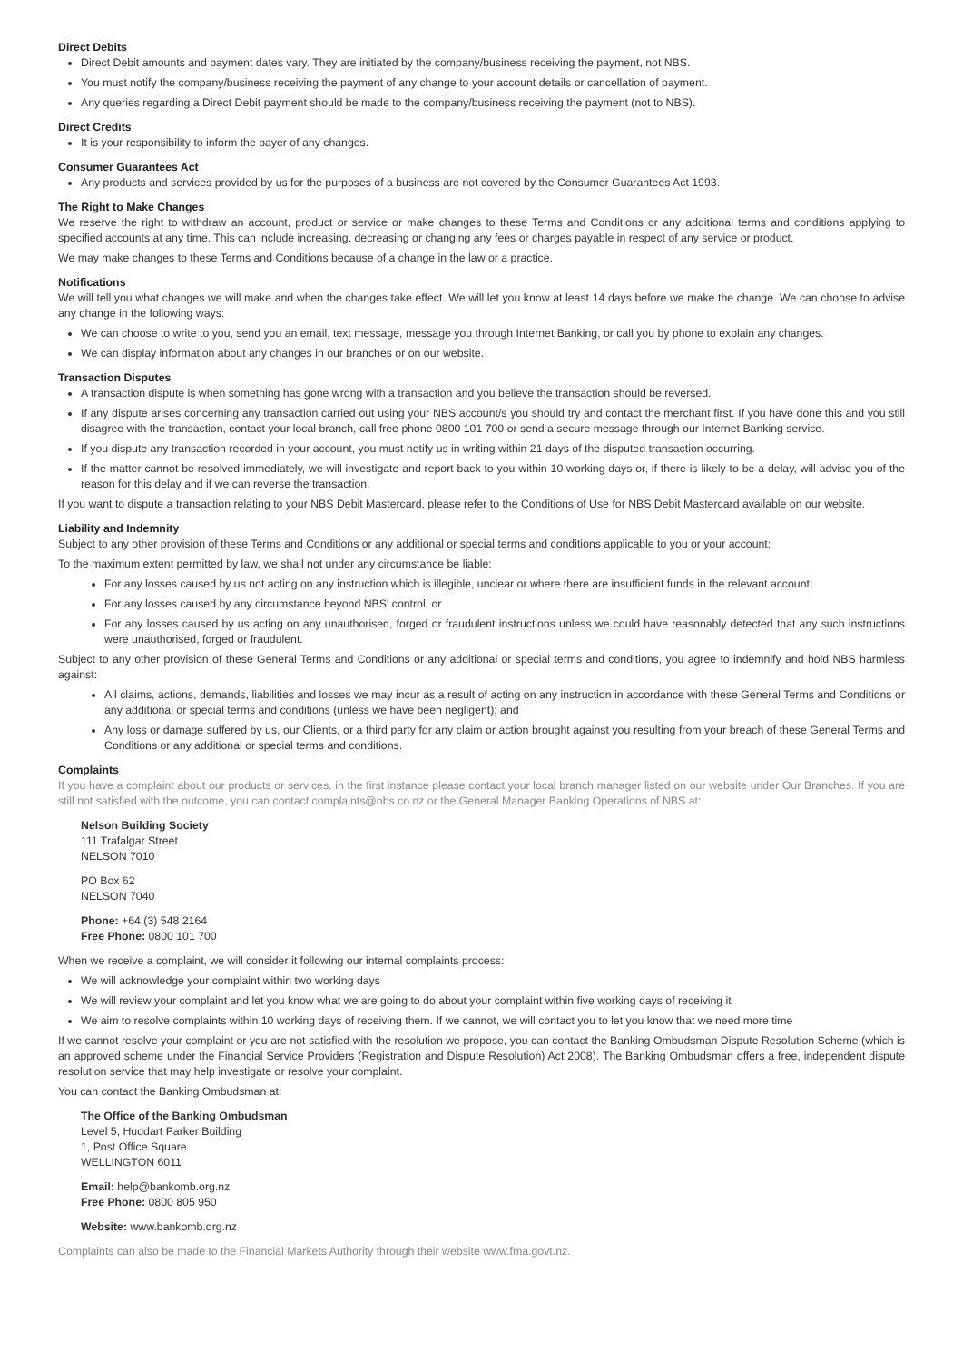Direct Debits
Direct Debit amounts and payment dates vary. They are initiated by the company/business receiving the payment, not NBS.
You must notify the company/business receiving the payment of any change to your account details or cancellation of payment.
Any queries regarding a Direct Debit payment should be made to the company/business receiving the payment (not to NBS).
Direct Credits
It is your responsibility to inform the payer of any changes.
Consumer Guarantees Act
Any products and services provided by us for the purposes of a business are not covered by the Consumer Guarantees Act 1993.
The Right to Make Changes
We reserve the right to withdraw an account, product or service or make changes to these Terms and Conditions or any additional terms and conditions applying to specified accounts at any time. This can include increasing, decreasing or changing any fees or charges payable in respect of any service or product.
We may make changes to these Terms and Conditions because of a change in the law or a practice.
Notifications
We will tell you what changes we will make and when the changes take effect. We will let you know at least 14 days before we make the change. We can choose to advise any change in the following ways:
We can choose to write to you, send you an email, text message, message you through Internet Banking, or call you by phone to explain any changes.
We can display information about any changes in our branches or on our website.
Transaction Disputes
A transaction dispute is when something has gone wrong with a transaction and you believe the transaction should be reversed.
If any dispute arises concerning any transaction carried out using your NBS account/s you should try and contact the merchant first. If you have done this and you still disagree with the transaction, contact your local branch, call free phone 0800 101 700 or send a secure message through our Internet Banking service.
If you dispute any transaction recorded in your account, you must notify us in writing within 21 days of the disputed transaction occurring.
If the matter cannot be resolved immediately, we will investigate and report back to you within 10 working days or, if there is likely to be a delay, will advise you of the reason for this delay and if we can reverse the transaction.
If you want to dispute a transaction relating to your NBS Debit Mastercard, please refer to the Conditions of Use for NBS Debit Mastercard available on our website.
Liability and Indemnity
Subject to any other provision of these Terms and Conditions or any additional or special terms and conditions applicable to you or your account:
To the maximum extent permitted by law, we shall not under any circumstance be liable:
For any losses caused by us not acting on any instruction which is illegible, unclear or where there are insufficient funds in the relevant account;
For any losses caused by any circumstance beyond NBS' control; or
For any losses caused by us acting on any unauthorised, forged or fraudulent instructions unless we could have reasonably detected that any such instructions were unauthorised, forged or fraudulent.
Subject to any other provision of these General Terms and Conditions or any additional or special terms and conditions, you agree to indemnify and hold NBS harmless against:
All claims, actions, demands, liabilities and losses we may incur as a result of acting on any instruction in accordance with these General Terms and Conditions or any additional or special terms and conditions (unless we have been negligent); and
Any loss or damage suffered by us, our Clients, or a third party for any claim or action brought against you resulting from your breach of these General Terms and Conditions or any additional or special terms and conditions.
Complaints
If you have a complaint about our products or services, in the first instance please contact your local branch manager listed on our website under Our Branches. If you are still not satisfied with the outcome, you can contact complaints@nbs.co.nz or the General Manager Banking Operations of NBS at:
Nelson Building Society
111 Trafalgar Street
NELSON 7010
PO Box 62
NELSON 7040
Phone: +64 (3) 548 2164
Free Phone: 0800 101 700
When we receive a complaint, we will consider it following our internal complaints process:
We will acknowledge your complaint within two working days
We will review your complaint and let you know what we are going to do about your complaint within five working days of receiving it
We aim to resolve complaints within 10 working days of receiving them. If we cannot, we will contact you to let you know that we need more time
If we cannot resolve your complaint or you are not satisfied with the resolution we propose, you can contact the Banking Ombudsman Dispute Resolution Scheme (which is an approved scheme under the Financial Service Providers (Registration and Dispute Resolution) Act 2008). The Banking Ombudsman offers a free, independent dispute resolution service that may help investigate or resolve your complaint.
You can contact the Banking Ombudsman at:
The Office of the Banking Ombudsman
Level 5, Huddart Parker Building
1, Post Office Square
WELLINGTON 6011
Email: help@bankomb.org.nz
Free Phone: 0800 805 950
Website: www.bankomb.org.nz
Complaints can also be made to the Financial Markets Authority through their website www.fma.govt.nz.